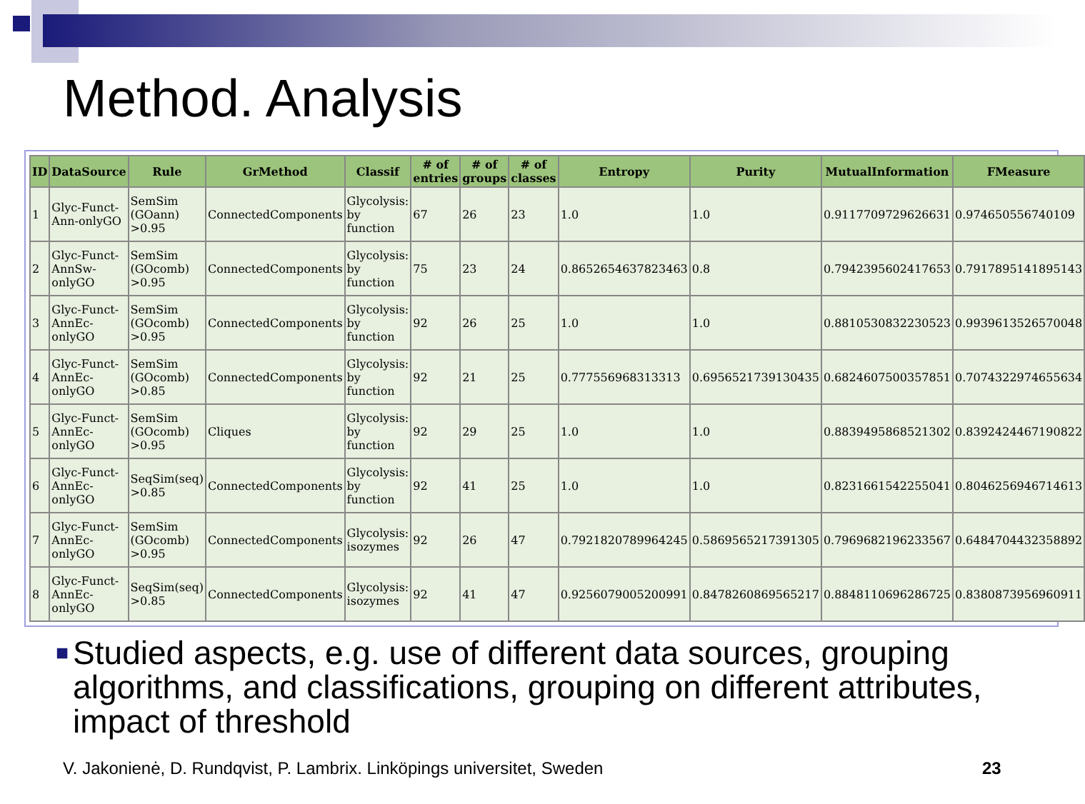Method. Analysis
| ID | DataSource | Rule | GrMethod | Classif | # of entries | # of groups | # of classes | Entropy | Purity | MutualInformation | FMeasure |
| --- | --- | --- | --- | --- | --- | --- | --- | --- | --- | --- | --- |
| 1 | Glyc-Funct-Ann-onlyGO | SemSim (GOann) >0.95 | ConnectedComponents | Glycolysis: by function | 67 | 26 | 23 | 1.0 | 1.0 | 0.9117709729626631 | 0.974650556740109 |
| 2 | Glyc-Funct-AnnSw-onlyGO | SemSim (GOcomb) >0.95 | ConnectedComponents | Glycolysis: by function | 75 | 23 | 24 | 0.8652654637823463 | 0.8 | 0.7942395602417653 | 0.7917895141895143 |
| 3 | Glyc-Funct-AnnEc-onlyGO | SemSim (GOcomb) >0.95 | ConnectedComponents | Glycolysis: by function | 92 | 26 | 25 | 1.0 | 1.0 | 0.8810530832230523 | 0.9939613526570048 |
| 4 | Glyc-Funct-AnnEc-onlyGO | SemSim (GOcomb) >0.85 | ConnectedComponents | Glycolysis: by function | 92 | 21 | 25 | 0.777556968313313 | 0.6956521739130435 | 0.6824607500357851 | 0.7074322974655634 |
| 5 | Glyc-Funct-AnnEc-onlyGO | SemSim (GOcomb) >0.95 | Cliques | Glycolysis: by function | 92 | 29 | 25 | 1.0 | 1.0 | 0.8839495868521302 | 0.8392424467190822 |
| 6 | Glyc-Funct-AnnEc-onlyGO | SeqSim(seq) >0.85 | ConnectedComponents | Glycolysis: by function | 92 | 41 | 25 | 1.0 | 1.0 | 0.8231661542255041 | 0.8046256946714613 |
| 7 | Glyc-Funct-AnnEc-onlyGO | SemSim (GOcomb) >0.95 | ConnectedComponents | Glycolysis: isozymes | 92 | 26 | 47 | 0.7921820789964245 | 0.5869565217391305 | 0.7969682196233567 | 0.6484704432358892 |
| 8 | Glyc-Funct-AnnEc-onlyGO | SeqSim(seq) >0.85 | ConnectedComponents | Glycolysis: isozymes | 92 | 41 | 47 | 0.9256079005200991 | 0.8478260869565217 | 0.8848110696286725 | 0.8380873956960911 |
■
Studied aspects, e.g. use of different data sources, grouping algorithms, and classifications, grouping on different attributes, impact of threshold
V. Jakonienė, D. Rundqvist, P. Lambrix. Linköpings universitet, Sweden
23